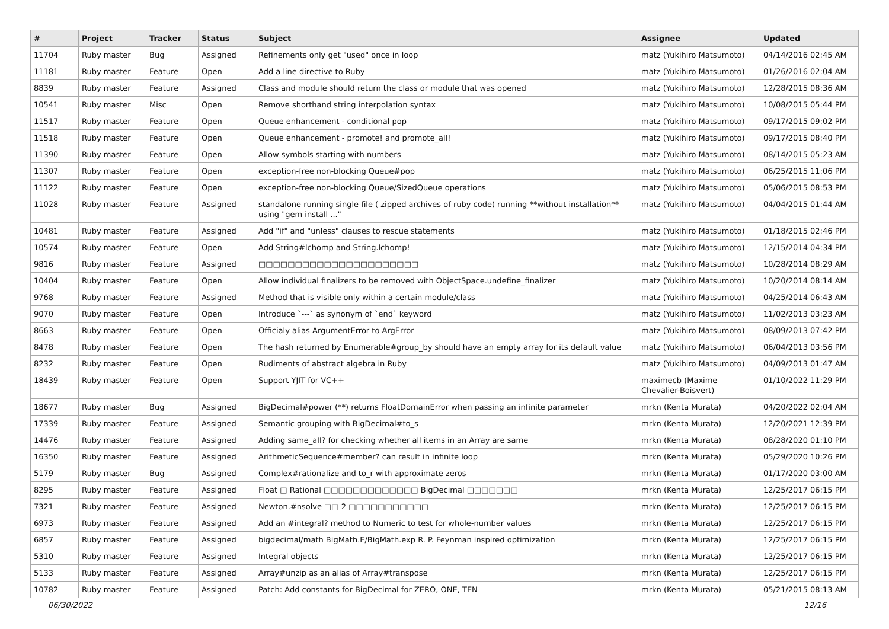| # | Project | Tracker | Status | Subject | Assignee | Updated |
| --- | --- | --- | --- | --- | --- | --- |
| 11704 | Ruby master | Bug | Assigned | Refinements only get "used" once in loop | matz (Yukihiro Matsumoto) | 04/14/2016 02:45 AM |
| 11181 | Ruby master | Feature | Open | Add a line directive to Ruby | matz (Yukihiro Matsumoto) | 01/26/2016 02:04 AM |
| 8839 | Ruby master | Feature | Assigned | Class and module should return the class or module that was opened | matz (Yukihiro Matsumoto) | 12/28/2015 08:36 AM |
| 10541 | Ruby master | Misc | Open | Remove shorthand string interpolation syntax | matz (Yukihiro Matsumoto) | 10/08/2015 05:44 PM |
| 11517 | Ruby master | Feature | Open | Queue enhancement - conditional pop | matz (Yukihiro Matsumoto) | 09/17/2015 09:02 PM |
| 11518 | Ruby master | Feature | Open | Queue enhancement - promote! and promote_all! | matz (Yukihiro Matsumoto) | 09/17/2015 08:40 PM |
| 11390 | Ruby master | Feature | Open | Allow symbols starting with numbers | matz (Yukihiro Matsumoto) | 08/14/2015 05:23 AM |
| 11307 | Ruby master | Feature | Open | exception-free non-blocking Queue#pop | matz (Yukihiro Matsumoto) | 06/25/2015 11:06 PM |
| 11122 | Ruby master | Feature | Open | exception-free non-blocking Queue/SizedQueue operations | matz (Yukihiro Matsumoto) | 05/06/2015 08:53 PM |
| 11028 | Ruby master | Feature | Assigned | standalone running single file ( zipped archives of ruby code) running **without installation** using "gem install ..." | matz (Yukihiro Matsumoto) | 04/04/2015 01:44 AM |
| 10481 | Ruby master | Feature | Assigned | Add "if" and "unless" clauses to rescue statements | matz (Yukihiro Matsumoto) | 01/18/2015 02:46 PM |
| 10574 | Ruby master | Feature | Open | Add String#lchomp and String.lchomp! | matz (Yukihiro Matsumoto) | 12/15/2014 04:34 PM |
| 9816 | Ruby master | Feature | Assigned | □□□□□□□□□□□□□□□□□□□□□□ | matz (Yukihiro Matsumoto) | 10/28/2014 08:29 AM |
| 10404 | Ruby master | Feature | Open | Allow individual finalizers to be removed with ObjectSpace.undefine_finalizer | matz (Yukihiro Matsumoto) | 10/20/2014 08:14 AM |
| 9768 | Ruby master | Feature | Assigned | Method that is visible only within a certain module/class | matz (Yukihiro Matsumoto) | 04/25/2014 06:43 AM |
| 9070 | Ruby master | Feature | Open | Introduce `---` as synonym of `end` keyword | matz (Yukihiro Matsumoto) | 11/02/2013 03:23 AM |
| 8663 | Ruby master | Feature | Open | Officialy alias ArgumentError to ArgError | matz (Yukihiro Matsumoto) | 08/09/2013 07:42 PM |
| 8478 | Ruby master | Feature | Open | The hash returned by Enumerable#group_by should have an empty array for its default value | matz (Yukihiro Matsumoto) | 06/04/2013 03:56 PM |
| 8232 | Ruby master | Feature | Open | Rudiments of abstract algebra in Ruby | matz (Yukihiro Matsumoto) | 04/09/2013 01:47 AM |
| 18439 | Ruby master | Feature | Open | Support YJIT for VC++ | maximecb (Maxime Chevalier-Boisvert) | 01/10/2022 11:29 PM |
| 18677 | Ruby master | Bug | Assigned | BigDecimal#power (**) returns FloatDomainError when passing an infinite parameter | mrkn (Kenta Murata) | 04/20/2022 02:04 AM |
| 17339 | Ruby master | Feature | Assigned | Semantic grouping with BigDecimal#to_s | mrkn (Kenta Murata) | 12/20/2021 12:39 PM |
| 14476 | Ruby master | Feature | Assigned | Adding same_all? for checking whether all items in an Array are same | mrkn (Kenta Murata) | 08/28/2020 01:10 PM |
| 16350 | Ruby master | Feature | Assigned | ArithmeticSequence#member? can result in infinite loop | mrkn (Kenta Murata) | 05/29/2020 10:26 PM |
| 5179 | Ruby master | Bug | Assigned | Complex#rationalize and to_r with approximate zeros | mrkn (Kenta Murata) | 01/17/2020 03:00 AM |
| 8295 | Ruby master | Feature | Assigned | Float □ Rational □□□□□□□□□□□□□ BigDecimal □□□□□□□ | mrkn (Kenta Murata) | 12/25/2017 06:15 PM |
| 7321 | Ruby master | Feature | Assigned | Newton.#nsolve □□ 2 □□□□□□□□□□□ | mrkn (Kenta Murata) | 12/25/2017 06:15 PM |
| 6973 | Ruby master | Feature | Assigned | Add an #integral? method to Numeric to test for whole-number values | mrkn (Kenta Murata) | 12/25/2017 06:15 PM |
| 6857 | Ruby master | Feature | Assigned | bigdecimal/math BigMath.E/BigMath.exp R. P. Feynman inspired optimization | mrkn (Kenta Murata) | 12/25/2017 06:15 PM |
| 5310 | Ruby master | Feature | Assigned | Integral objects | mrkn (Kenta Murata) | 12/25/2017 06:15 PM |
| 5133 | Ruby master | Feature | Assigned | Array#unzip as an alias of Array#transpose | mrkn (Kenta Murata) | 12/25/2017 06:15 PM |
| 10782 | Ruby master | Feature | Assigned | Patch: Add constants for BigDecimal for ZERO, ONE, TEN | mrkn (Kenta Murata) | 05/21/2015 08:13 AM |
06/30/2022 12/16